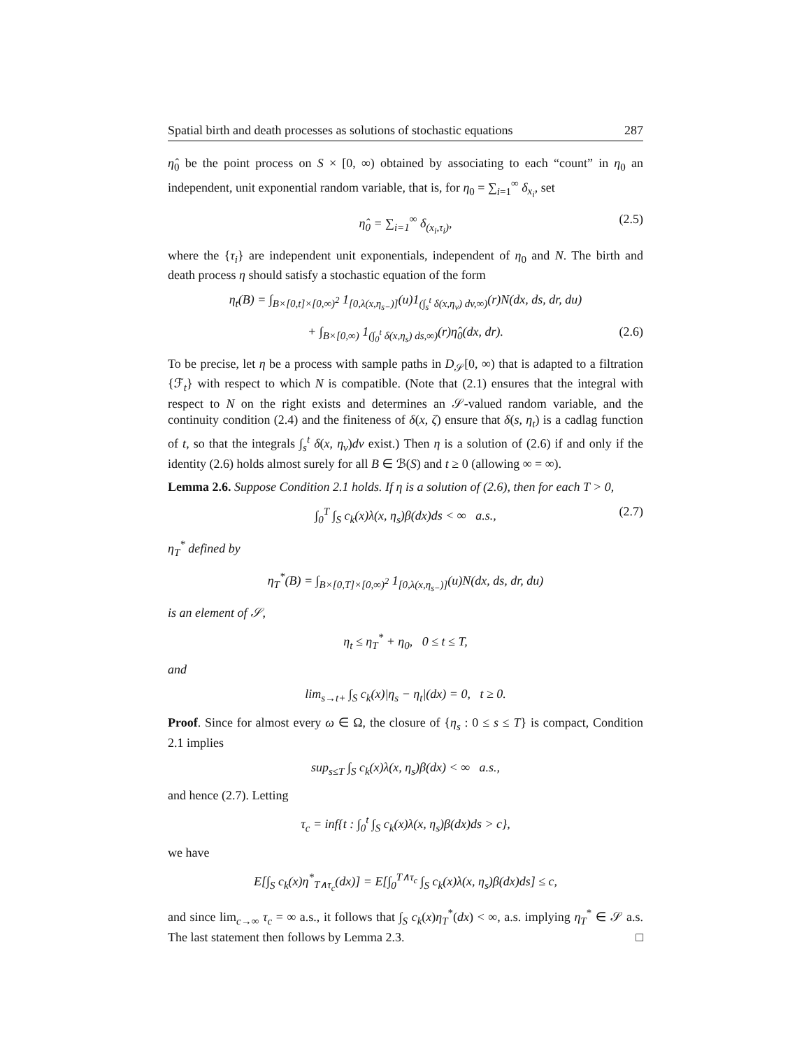Spatial birth and death processes as solutions of stochastic equations 287
η̂<sub>0</sub> be the point process on S × [0, ∞) obtained by associating to each “count” in η<sub>0</sub> an independent, unit exponential random variable, that is, for η<sub>0</sub> = ∑<sub>i=1</sub><sup>∞</sup> δ<sub>x<sub>i</sub></sub>, set
η̂<sub>0</sub> = ∑<sub>i=1</sub><sup>∞</sup> δ<sub>(x<sub>i</sub>,τ<sub>i</sub>)</sub>, (2.5)
where the {τ<sub>i</sub>} are independent unit exponentials, independent of η<sub>0</sub> and N. The birth and death process η should satisfy a stochastic equation of the form
η<sub>t</sub>(B) = ∫<sub>B×[0,t]×[0,∞)<sup>2</sup></sub> 1<sub>[0,λ(x,η<sub>s−</sub>)]</sub>(u)1<sub>(∫<sub>s</sub><sup>t</sup> δ(x,η<sub>v</sub>) dv,∞)</sub>(r)N(dx, ds, dr, du)
+ ∫<sub>B×[0,∞)</sub> 1<sub>(∫<sub>0</sub><sup>t</sup> δ(x,η<sub>s</sub>) ds,∞)</sub>(r)η̂<sub>0</sub>(dx, dr). (2.6)
To be precise, let η be a process with sample paths in D<sub>𝒮</sub>[0, ∞) that is adapted to a filtration {ℱ<sub>t</sub>} with respect to which N is compatible. (Note that (2.1) ensures that the integral with respect to N on the right exists and determines an 𝒮-valued random variable, and the continuity condition (2.4) and the finiteness of δ(x, ζ) ensure that δ(s, η<sub>t</sub>) is a cadlag function of t, so that the integrals ∫<sub>s</sub><sup>t</sup> δ(x, η<sub>v</sub>)dv exist.) Then η is a solution of (2.6) if and only if the identity (2.6) holds almost surely for all B ∈ ℬ(S) and t ≥ 0 (allowing ∞ = ∞).
Lemma 2.6. Suppose Condition 2.1 holds. If η is a solution of (2.6), then for each T > 0,
∫<sub>0</sub><sup>T</sup> ∫<sub>S</sub> c<sub>k</sub>(x)λ(x, η<sub>s</sub>)β(dx)ds < ∞ a.s., (2.7)
η<sub>T</sub><sup>*</sup> defined by
η<sub>T</sub><sup>*</sup>(B) = ∫<sub>B×[0,T]×[0,∞)<sup>2</sup></sub> 1<sub>[0,λ(x,η<sub>s−</sub>)]</sub>(u)N(dx, ds, dr, du)
is an element of 𝒮,
η<sub>t</sub> ≤ η<sub>T</sub><sup>*</sup> + η<sub>0</sub>, 0 ≤ t ≤ T,
and
lim<sub>s→t+</sub> ∫<sub>S</sub> c<sub>k</sub>(x)|η<sub>s</sub> − η<sub>t</sub>|(dx) = 0, t ≥ 0.
Proof. Since for almost every ω ∈ Ω, the closure of {η<sub>s</sub> : 0 ≤ s ≤ T} is compact, Condition 2.1 implies
sup<sub>s≤T</sub> ∫<sub>S</sub> c<sub>k</sub>(x)λ(x, η<sub>s</sub>)β(dx) < ∞ a.s.,
and hence (2.7). Letting
τ<sub>c</sub> = inf{t : ∫<sub>0</sub><sup>t</sup> ∫<sub>S</sub> c<sub>k</sub>(x)λ(x, η<sub>s</sub>)β(dx)ds > c},
we have
E[∫<sub>S</sub> c<sub>k</sub>(x)η<sup>*</sup><sub>T∧τ<sub>c</sub></sub>(dx)] = E[∫<sub>0</sub><sup>T∧τ<sub>c</sub></sup> ∫<sub>S</sub> c<sub>k</sub>(x)λ(x, η<sub>s</sub>)β(dx)ds] ≤ c,
and since lim<sub>c→∞</sub> τ<sub>c</sub> = ∞ a.s., it follows that ∫<sub>S</sub> c<sub>k</sub>(x)η<sub>T</sub><sup>*</sup>(dx) < ∞, a.s. implying η<sub>T</sub><sup>*</sup> ∈ 𝒮 a.s. The last statement then follows by Lemma 2.3. □